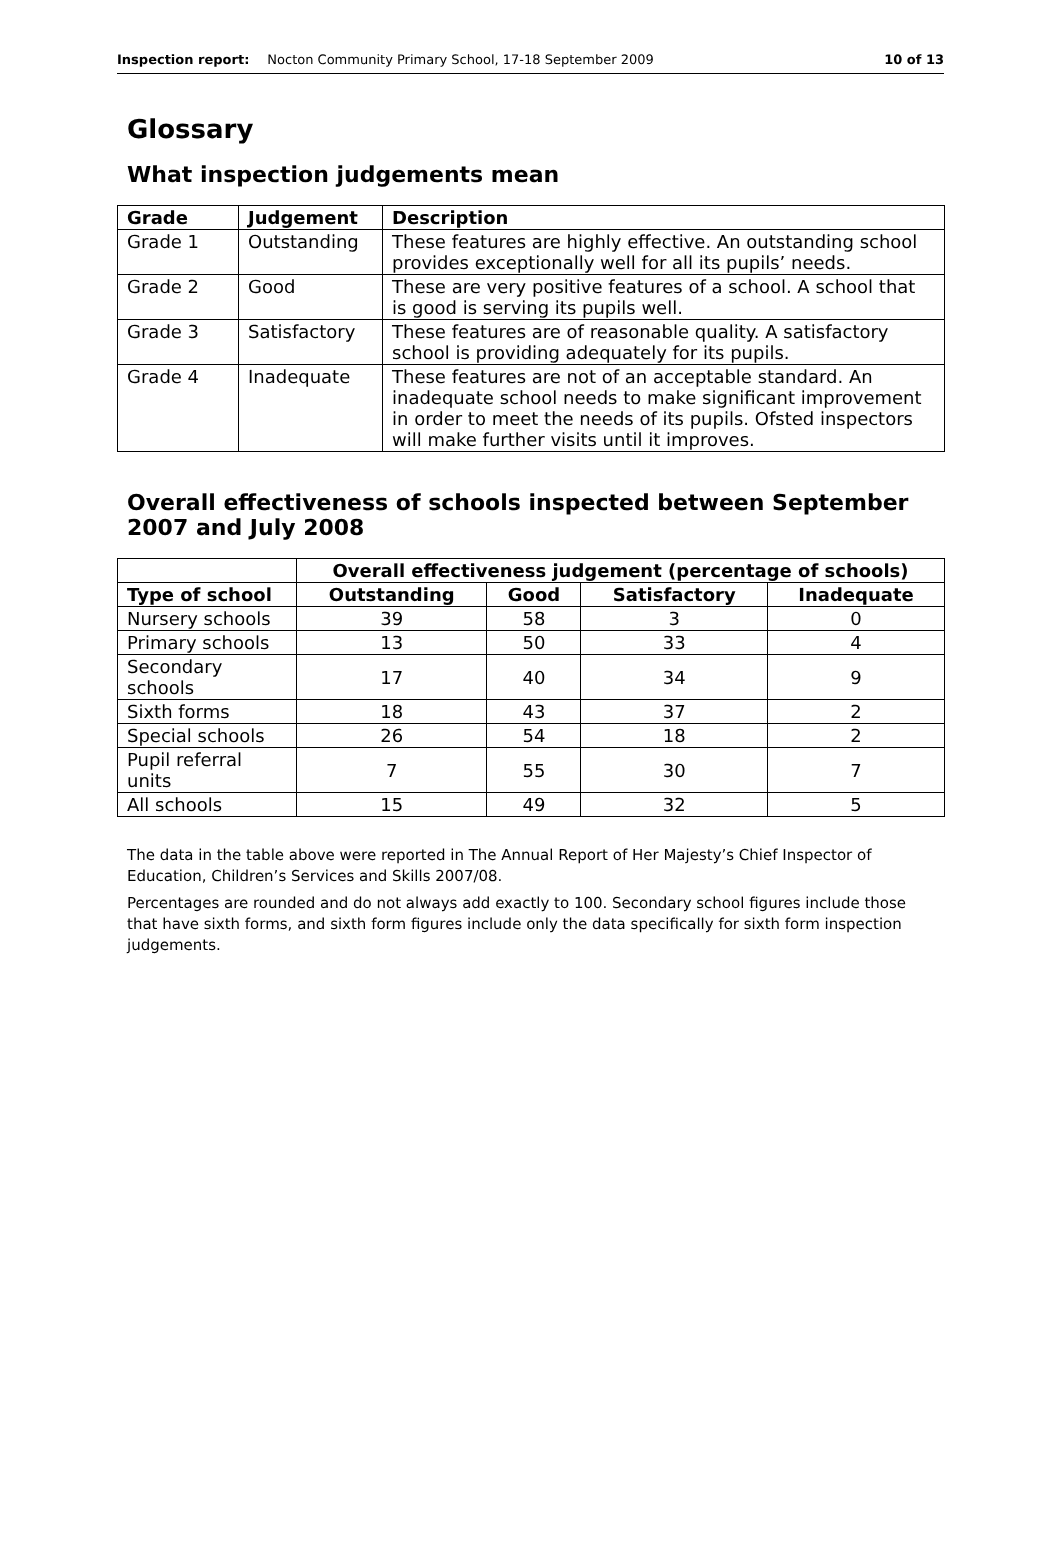Inspection report: Nocton Community Primary School, 17-18 September 2009 10 of 13
Glossary
What inspection judgements mean
| Grade | Judgement | Description |
| --- | --- | --- |
| Grade 1 | Outstanding | These features are highly effective. An outstanding school provides exceptionally well for all its pupils’ needs. |
| Grade 2 | Good | These are very positive features of a school. A school that is good is serving its pupils well. |
| Grade 3 | Satisfactory | These features are of reasonable quality. A satisfactory school is providing adequately for its pupils. |
| Grade 4 | Inadequate | These features are not of an acceptable standard. An inadequate school needs to make significant improvement in order to meet the needs of its pupils. Ofsted inspectors will make further visits until it improves. |
Overall effectiveness of schools inspected between September 2007 and July 2008
| | Overall effectiveness judgement (percentage of schools) | | | |
| --- | --- | --- | --- | --- |
| Type of school | Outstanding | Good | Satisfactory | Inadequate |
| Nursery schools | 39 | 58 | 3 | 0 |
| Primary schools | 13 | 50 | 33 | 4 |
| Secondary schools | 17 | 40 | 34 | 9 |
| Sixth forms | 18 | 43 | 37 | 2 |
| Special schools | 26 | 54 | 18 | 2 |
| Pupil referral units | 7 | 55 | 30 | 7 |
| All schools | 15 | 49 | 32 | 5 |
The data in the table above were reported in The Annual Report of Her Majesty’s Chief Inspector of Education, Children’s Services and Skills 2007/08.
Percentages are rounded and do not always add exactly to 100. Secondary school figures include those that have sixth forms, and sixth form figures include only the data specifically for sixth form inspection judgements.